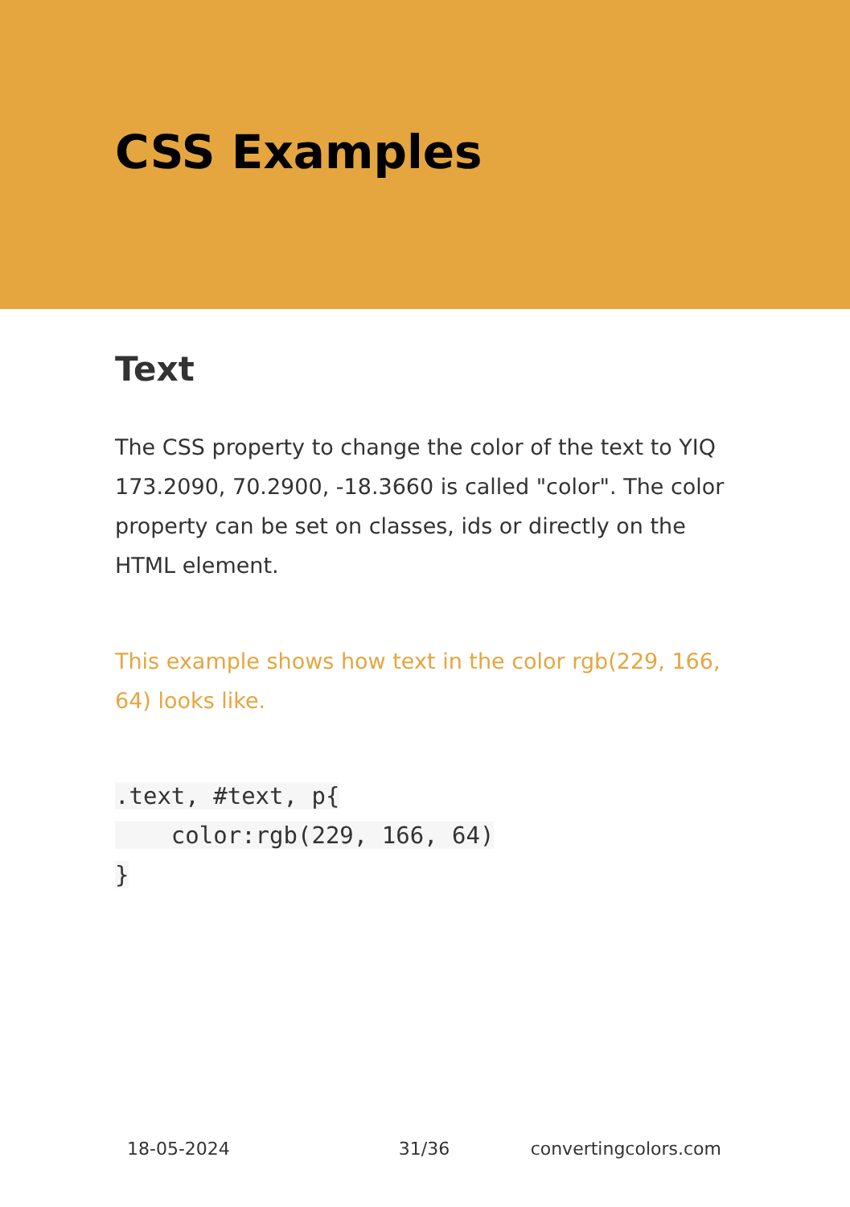CSS Examples
Text
The CSS property to change the color of the text to YIQ 173.2090, 70.2900, -18.3660 is called "color". The color property can be set on classes, ids or directly on the HTML element.
This example shows how text in the color rgb(229, 166, 64) looks like.
.text, #text, p{
    color:rgb(229, 166, 64)
}
18-05-2024 31/36 convertingcolors.com